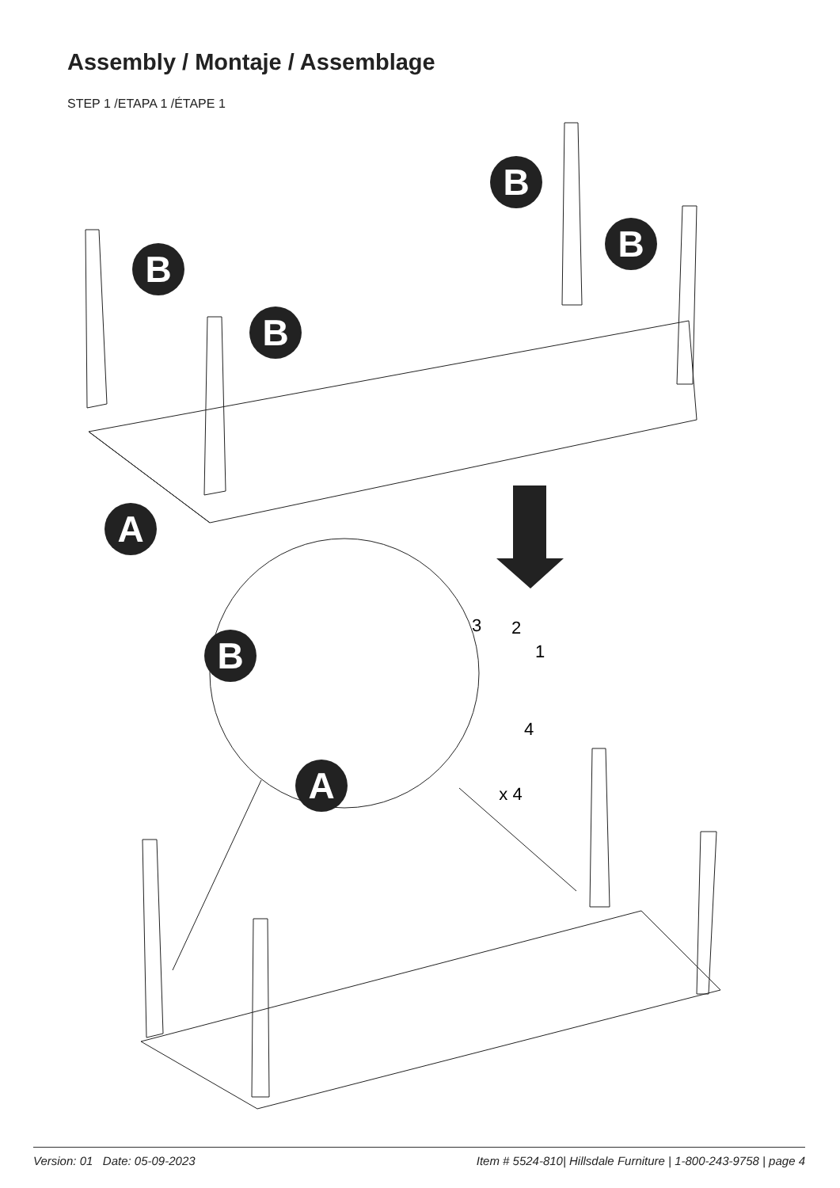Assembly / Montaje / Assemblage
STEP 1 /ETAPA 1 /ÉTAPE 1
B
B
B
B
A
B
A
3
2
1
4
x 4
Version: 01 Date: 05-09-2023 Item # 5524-810| Hillsdale Furniture | 1-800-243-9758 | page 4